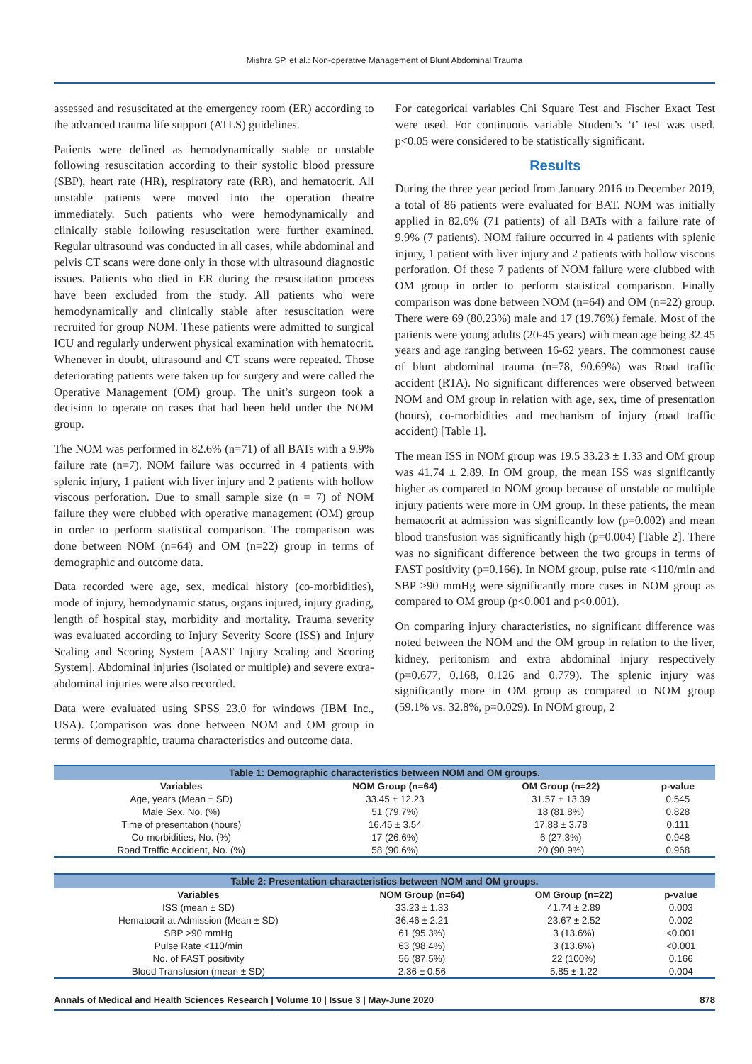Mishra SP, et al.: Non-operative Management of Blunt Abdominal Trauma
assessed and resuscitated at the emergency room (ER) according to the advanced trauma life support (ATLS) guidelines.
Patients were defined as hemodynamically stable or unstable following resuscitation according to their systolic blood pressure (SBP), heart rate (HR), respiratory rate (RR), and hematocrit. All unstable patients were moved into the operation theatre immediately. Such patients who were hemodynamically and clinically stable following resuscitation were further examined. Regular ultrasound was conducted in all cases, while abdominal and pelvis CT scans were done only in those with ultrasound diagnostic issues. Patients who died in ER during the resuscitation process have been excluded from the study. All patients who were hemodynamically and clinically stable after resuscitation were recruited for group NOM. These patients were admitted to surgical ICU and regularly underwent physical examination with hematocrit. Whenever in doubt, ultrasound and CT scans were repeated. Those deteriorating patients were taken up for surgery and were called the Operative Management (OM) group. The unit’s surgeon took a decision to operate on cases that had been held under the NOM group.
The NOM was performed in 82.6% (n=71) of all BATs with a 9.9% failure rate (n=7). NOM failure was occurred in 4 patients with splenic injury, 1 patient with liver injury and 2 patients with hollow viscous perforation. Due to small sample size (n = 7) of NOM failure they were clubbed with operative management (OM) group in order to perform statistical comparison. The comparison was done between NOM (n=64) and OM (n=22) group in terms of demographic and outcome data.
Data recorded were age, sex, medical history (co-morbidities), mode of injury, hemodynamic status, organs injured, injury grading, length of hospital stay, morbidity and mortality. Trauma severity was evaluated according to Injury Severity Score (ISS) and Injury Scaling and Scoring System [AAST Injury Scaling and Scoring System]. Abdominal injuries (isolated or multiple) and severe extra-abdominal injuries were also recorded.
Data were evaluated using SPSS 23.0 for windows (IBM Inc., USA). Comparison was done between NOM and OM group in terms of demographic, trauma characteristics and outcome data.
For categorical variables Chi Square Test and Fischer Exact Test were used. For continuous variable Student’s ‘t’ test was used. p<0.05 were considered to be statistically significant.
Results
During the three year period from January 2016 to December 2019, a total of 86 patients were evaluated for BAT. NOM was initially applied in 82.6% (71 patients) of all BATs with a failure rate of 9.9% (7 patients). NOM failure occurred in 4 patients with splenic injury, 1 patient with liver injury and 2 patients with hollow viscous perforation. Of these 7 patients of NOM failure were clubbed with OM group in order to perform statistical comparison. Finally comparison was done between NOM (n=64) and OM (n=22) group. There were 69 (80.23%) male and 17 (19.76%) female. Most of the patients were young adults (20-45 years) with mean age being 32.45 years and age ranging between 16-62 years. The commonest cause of blunt abdominal trauma (n=78, 90.69%) was Road traffic accident (RTA). No significant differences were observed between NOM and OM group in relation with age, sex, time of presentation (hours), co-morbidities and mechanism of injury (road traffic accident) [Table 1].
The mean ISS in NOM group was 19.5 33.23 ± 1.33 and OM group was 41.74 ± 2.89. In OM group, the mean ISS was significantly higher as compared to NOM group because of unstable or multiple injury patients were more in OM group. In these patients, the mean hematocrit at admission was significantly low (p=0.002) and mean blood transfusion was significantly high (p=0.004) [Table 2]. There was no significant difference between the two groups in terms of FAST positivity (p=0.166). In NOM group, pulse rate <110/min and SBP >90 mmHg were significantly more cases in NOM group as compared to OM group (p<0.001 and p<0.001).
On comparing injury characteristics, no significant difference was noted between the NOM and the OM group in relation to the liver, kidney, peritonism and extra abdominal injury respectively (p=0.677, 0.168, 0.126 and 0.779). The splenic injury was significantly more in OM group as compared to NOM group (59.1% vs. 32.8%, p=0.029). In NOM group, 2
Table 1: Demographic characteristics between NOM and OM groups.
| Variables | NOM Group (n=64) | OM Group (n=22) | p-value |
| --- | --- | --- | --- |
| Age, years (Mean ± SD) | 33.45 ± 12.23 | 31.57 ± 13.39 | 0.545 |
| Male Sex, No. (%) | 51 (79.7%) | 18 (81.8%) | 0.828 |
| Time of presentation (hours) | 16.45 ± 3.54 | 17.88 ± 3.78 | 0.111 |
| Co-morbidities, No. (%) | 17 (26.6%) | 6 (27.3%) | 0.948 |
| Road Traffic Accident, No. (%) | 58 (90.6%) | 20 (90.9%) | 0.968 |
Table 2: Presentation characteristics between NOM and OM groups.
| Variables | NOM Group (n=64) | OM Group (n=22) | p-value |
| --- | --- | --- | --- |
| ISS (mean ± SD) | 33.23 ± 1.33 | 41.74 ± 2.89 | 0.003 |
| Hematocrit at Admission (Mean ± SD) | 36.46 ± 2.21 | 23.67 ± 2.52 | 0.002 |
| SBP >90 mmHg | 61 (95.3%) | 3 (13.6%) | <0.001 |
| Pulse Rate <110/min | 63 (98.4%) | 3 (13.6%) | <0.001 |
| No. of FAST positivity | 56 (87.5%) | 22 (100%) | 0.166 |
| Blood Transfusion (mean ± SD) | 2.36 ± 0.56 | 5.85 ± 1.22 | 0.004 |
Annals of Medical and Health Sciences Research | Volume 10 | Issue 3 | May-June 2020 878